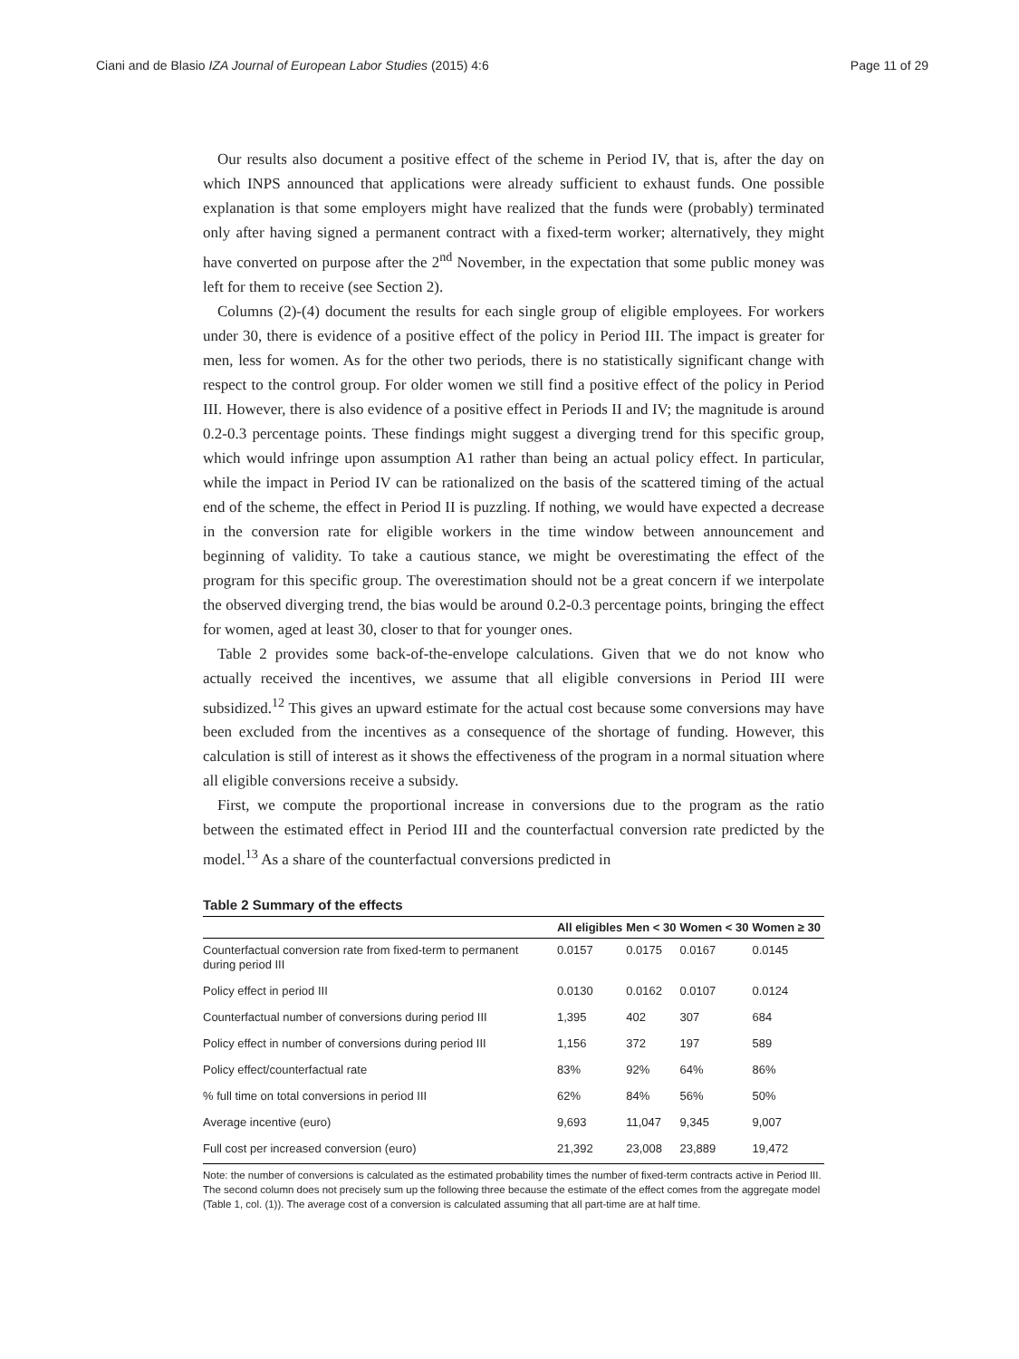Ciani and de Blasio IZA Journal of European Labor Studies (2015) 4:6 Page 11 of 29
Our results also document a positive effect of the scheme in Period IV, that is, after the day on which INPS announced that applications were already sufficient to exhaust funds. One possible explanation is that some employers might have realized that the funds were (probably) terminated only after having signed a permanent contract with a fixed-term worker; alternatively, they might have converted on purpose after the 2<sup>nd</sup> November, in the expectation that some public money was left for them to receive (see Section 2).
Columns (2)-(4) document the results for each single group of eligible employees. For workers under 30, there is evidence of a positive effect of the policy in Period III. The impact is greater for men, less for women. As for the other two periods, there is no statistically significant change with respect to the control group. For older women we still find a positive effect of the policy in Period III. However, there is also evidence of a positive effect in Periods II and IV; the magnitude is around 0.2-0.3 percentage points. These findings might suggest a diverging trend for this specific group, which would infringe upon assumption A1 rather than being an actual policy effect. In particular, while the impact in Period IV can be rationalized on the basis of the scattered timing of the actual end of the scheme, the effect in Period II is puzzling. If nothing, we would have expected a decrease in the conversion rate for eligible workers in the time window between announcement and beginning of validity. To take a cautious stance, we might be overestimating the effect of the program for this specific group. The overestimation should not be a great concern if we interpolate the observed diverging trend, the bias would be around 0.2-0.3 percentage points, bringing the effect for women, aged at least 30, closer to that for younger ones.
Table 2 provides some back-of-the-envelope calculations. Given that we do not know who actually received the incentives, we assume that all eligible conversions in Period III were subsidized.<sup>12</sup> This gives an upward estimate for the actual cost because some conversions may have been excluded from the incentives as a consequence of the shortage of funding. However, this calculation is still of interest as it shows the effectiveness of the program in a normal situation where all eligible conversions receive a subsidy.
First, we compute the proportional increase in conversions due to the program as the ratio between the estimated effect in Period III and the counterfactual conversion rate predicted by the model.<sup>13</sup> As a share of the counterfactual conversions predicted in
Table 2 Summary of the effects
| | All eligibles | Men < 30 | Women < 30 | Women ≥ 30 |
| --- | --- | --- | --- | --- |
| Counterfactual conversion rate from fixed-term to permanent during period III | 0.0157 | 0.0175 | 0.0167 | 0.0145 |
| Policy effect in period III | 0.0130 | 0.0162 | 0.0107 | 0.0124 |
| Counterfactual number of conversions during period III | 1,395 | 402 | 307 | 684 |
| Policy effect in number of conversions during period III | 1,156 | 372 | 197 | 589 |
| Policy effect/counterfactual rate | 83% | 92% | 64% | 86% |
| % full time on total conversions in period III | 62% | 84% | 56% | 50% |
| Average incentive (euro) | 9,693 | 11,047 | 9,345 | 9,007 |
| Full cost per increased conversion (euro) | 21,392 | 23,008 | 23,889 | 19,472 |
Note: the number of conversions is calculated as the estimated probability times the number of fixed-term contracts active in Period III. The second column does not precisely sum up the following three because the estimate of the effect comes from the aggregate model (Table 1, col. (1)). The average cost of a conversion is calculated assuming that all part-time are at half time.